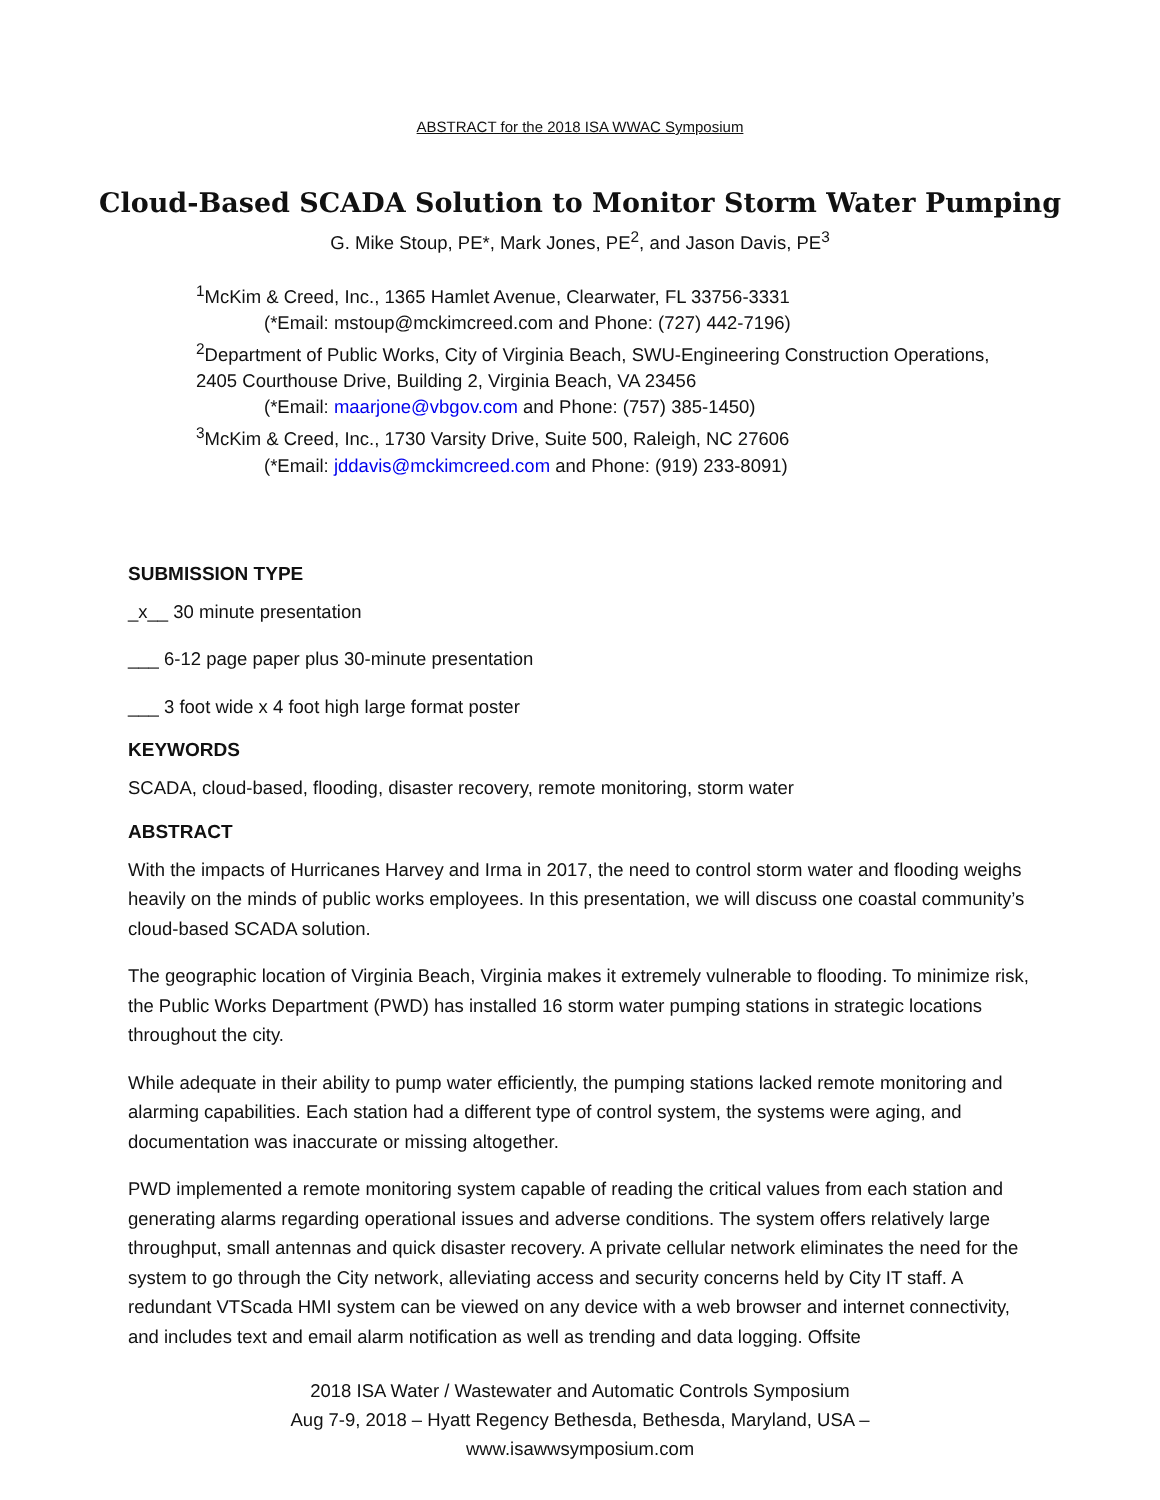ABSTRACT for the 2018 ISA WWAC Symposium
Cloud-Based SCADA Solution to Monitor Storm Water Pumping
G. Mike Stoup, PE*, Mark Jones, PE<sup>2</sup>, and Jason Davis, PE<sup>3</sup>
<sup>1</sup> McKim & Creed, Inc., 1365 Hamlet Avenue, Clearwater, FL 33756-3331
(*Email: mstoup@mckimcreed.com and Phone: (727) 442-7196)
<sup>2</sup> Department of Public Works, City of Virginia Beach, SWU-Engineering Construction Operations, 2405 Courthouse Drive, Building 2, Virginia Beach, VA 23456
(*Email: maarjone@vbgov.com and Phone: (757) 385-1450)
<sup>3</sup> McKim & Creed, Inc., 1730 Varsity Drive, Suite 500, Raleigh, NC 27606
(*Email: jddavis@mckimcreed.com and Phone: (919) 233-8091)
SUBMISSION TYPE
_x__ 30 minute presentation
___ 6-12 page paper plus 30-minute presentation
___ 3 foot wide x 4 foot high large format poster
KEYWORDS
SCADA, cloud-based, flooding, disaster recovery, remote monitoring, storm water
ABSTRACT
With the impacts of Hurricanes Harvey and Irma in 2017, the need to control storm water and flooding weighs heavily on the minds of public works employees. In this presentation, we will discuss one coastal community’s cloud-based SCADA solution.
The geographic location of Virginia Beach, Virginia makes it extremely vulnerable to flooding. To minimize risk, the Public Works Department (PWD) has installed 16 storm water pumping stations in strategic locations throughout the city.
While adequate in their ability to pump water efficiently, the pumping stations lacked remote monitoring and alarming capabilities. Each station had a different type of control system, the systems were aging, and documentation was inaccurate or missing altogether.
PWD implemented a remote monitoring system capable of reading the critical values from each station and generating alarms regarding operational issues and adverse conditions. The system offers relatively large throughput, small antennas and quick disaster recovery. A private cellular network eliminates the need for the system to go through the City network, alleviating access and security concerns held by City IT staff. A redundant VTScada HMI system can be viewed on any device with a web browser and internet connectivity, and includes text and email alarm notification as well as trending and data logging. Offsite
2018 ISA Water / Wastewater and Automatic Controls Symposium
Aug 7-9, 2018 – Hyatt Regency Bethesda, Bethesda, Maryland, USA –
www.isawwsymposium.com